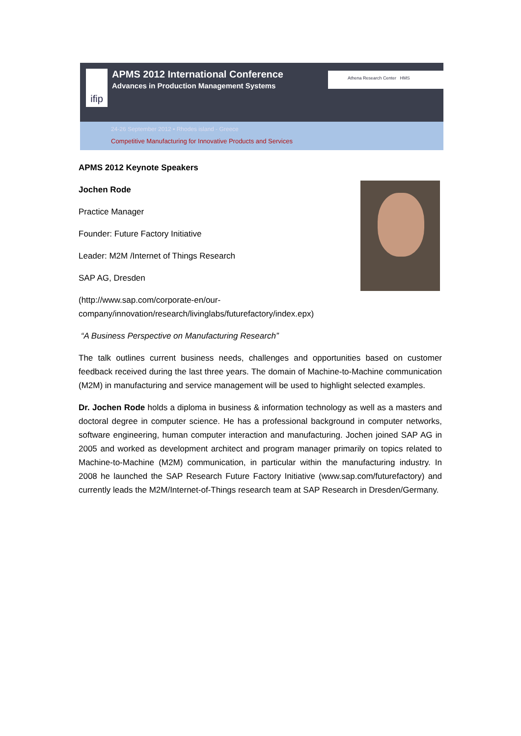ifip
APMS 2012 International Conference
Advances in Production Management Systems
Athena Research Center HMS
24-26 September 2012 ▪ Rhodes island - Greece
Competitive Manufacturing for Innovative Products and Services
APMS 2012 Keynote Speakers
Jochen Rode
Practice Manager
Founder: Future Factory Initiative
Leader: M2M /Internet of Things Research
SAP AG, Dresden
(http://www.sap.com/corporate-en/our-
company/innovation/research/livinglabs/futurefactory/index.epx)
“A Business Perspective on Manufacturing Research”
The talk outlines current business needs, challenges and opportunities based on customer feedback received during the last three years. The domain of Machine-to-Machine communication (M2M) in manufacturing and service management will be used to highlight selected examples.
Dr. Jochen Rode holds a diploma in business & information technology as well as a masters and doctoral degree in computer science. He has a professional background in computer networks, software engineering, human computer interaction and manufacturing. Jochen joined SAP AG in 2005 and worked as development architect and program manager primarily on topics related to Machine-to-Machine (M2M) communication, in particular within the manufacturing industry. In 2008 he launched the SAP Research Future Factory Initiative (www.sap.com/futurefactory) and currently leads the M2M/Internet-of-Things research team at SAP Research in Dresden/Germany.